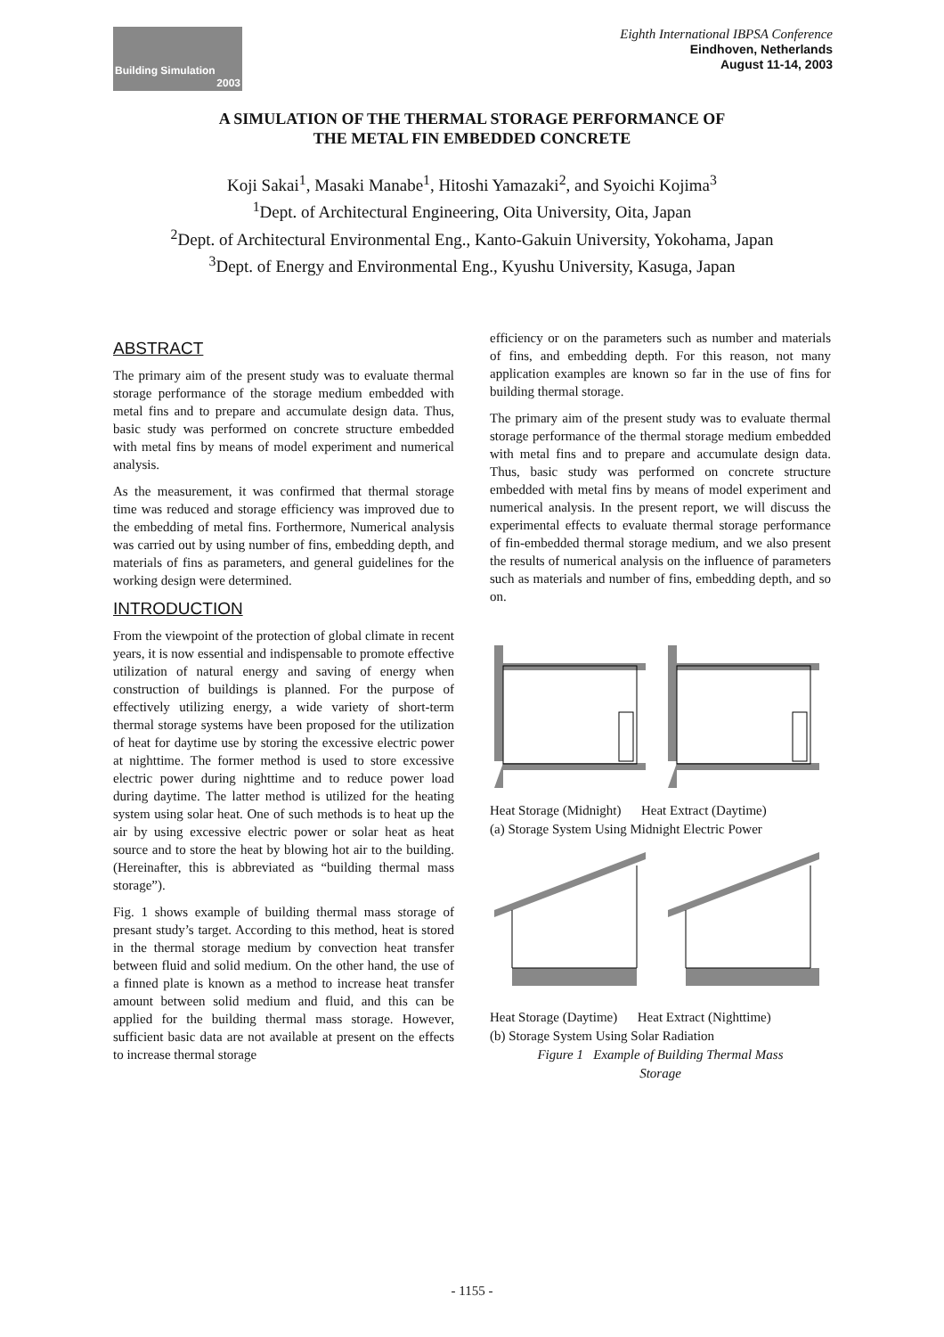Building Simulation
2003
Eighth International IBPSA Conference
Eindhoven, Netherlands
August 11-14, 2003
A SIMULATION OF THE THERMAL STORAGE PERFORMANCE OF
THE METAL FIN EMBEDDED CONCRETE
Koji Sakai<sup>1</sup>, Masaki Manabe<sup>1</sup>, Hitoshi Yamazaki<sup>2</sup>, and Syoichi Kojima<sup>3</sup>
<sup>1</sup> Dept. of Architectural Engineering, Oita University, Oita, Japan
<sup>2</sup> Dept. of Architectural Environmental Eng., Kanto-Gakuin University, Yokohama, Japan
<sup>3</sup> Dept. of Energy and Environmental Eng., Kyushu University, Kasuga, Japan
ABSTRACT
The primary aim of the present study was to evaluate thermal storage performance of the storage medium embedded with metal fins and to prepare and accumulate design data. Thus, basic study was performed on concrete structure embedded with metal fins by means of model experiment and numerical analysis.
As the measurement, it was confirmed that thermal storage time was reduced and storage efficiency was improved due to the embedding of metal fins. Forthermore, Numerical analysis was carried out by using number of fins, embedding depth, and materials of fins as parameters, and general guidelines for the working design were determined.
INTRODUCTION
From the viewpoint of the protection of global climate in recent years, it is now essential and indispensable to promote effective utilization of natural energy and saving of energy when construction of buildings is planned. For the purpose of effectively utilizing energy, a wide variety of short-term thermal storage systems have been proposed for the utilization of heat for daytime use by storing the excessive electric power at nighttime. The former method is used to store excessive electric power during nighttime and to reduce power load during daytime. The latter method is utilized for the heating system using solar heat. One of such methods is to heat up the air by using excessive electric power or solar heat as heat source and to store the heat by blowing hot air to the building. (Hereinafter, this is abbreviated as “building thermal mass storage”).
Fig. 1 shows example of building thermal mass storage of presant study’s target. According to this method, heat is stored in the thermal storage medium by convection heat transfer between fluid and solid medium. On the other hand, the use of a finned plate is known as a method to increase heat transfer amount between solid medium and fluid, and this can be applied for the building thermal mass storage. However, sufficient basic data are not available at present on the effects to increase thermal storage
efficiency or on the parameters such as number and materials of fins, and embedding depth. For this reason, not many application examples are known so far in the use of fins for building thermal storage.
The primary aim of the present study was to evaluate thermal storage performance of the thermal storage medium embedded with metal fins and to prepare and accumulate design data. Thus, basic study was performed on concrete structure embedded with metal fins by means of model experiment and numerical analysis. In the present report, we will discuss the experimental effects to evaluate thermal storage performance of fin-embedded thermal storage medium, and we also present the results of numerical analysis on the influence of parameters such as materials and number of fins, embedding depth, and so on.
Heat Storage (Midnight) Heat Extract (Daytime)
(a) Storage System Using Midnight Electric Power
Heat Storage (Daytime) Heat Extract (Nighttime)
(b) Storage System Using Solar Radiation
Figure 1 Example of Building Thermal Mass
Storage
- 1155 -